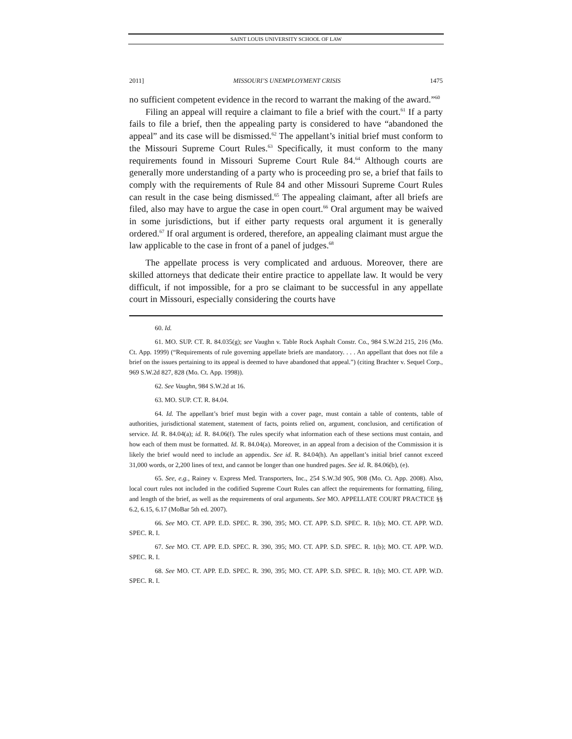SAINT LOUIS UNIVERSITY SCHOOL OF LAW
2011] MISSOURI’S UNEMPLOYMENT CRISIS 1475
no sufficient competent evidence in the record to warrant the making of the award.”<sup>60</sup>
Filing an appeal will require a claimant to file a brief with the court.<sup>61</sup> If a party fails to file a brief, then the appealing party is considered to have “abandoned the appeal” and its case will be dismissed.<sup>62</sup> The appellant’s initial brief must conform to the Missouri Supreme Court Rules.<sup>63</sup> Specifically, it must conform to the many requirements found in Missouri Supreme Court Rule 84.<sup>64</sup> Although courts are generally more understanding of a party who is proceeding pro se, a brief that fails to comply with the requirements of Rule 84 and other Missouri Supreme Court Rules can result in the case being dismissed.<sup>65</sup> The appealing claimant, after all briefs are filed, also may have to argue the case in open court.<sup>66</sup> Oral argument may be waived in some jurisdictions, but if either party requests oral argument it is generally ordered.<sup>67</sup> If oral argument is ordered, therefore, an appealing claimant must argue the law applicable to the case in front of a panel of judges.<sup>68</sup>
The appellate process is very complicated and arduous. Moreover, there are skilled attorneys that dedicate their entire practice to appellate law. It would be very difficult, if not impossible, for a pro se claimant to be successful in any appellate court in Missouri, especially considering the courts have
60. Id.
61. MO. SUP. CT. R. 84.035(g); see Vaughn v. Table Rock Asphalt Constr. Co., 984 S.W.2d 215, 216 (Mo. Ct. App. 1999) (“Requirements of rule governing appellate briefs are mandatory. . . . An appellant that does not file a brief on the issues pertaining to its appeal is deemed to have abandoned that appeal.”) (citing Brachter v. Sequel Corp., 969 S.W.2d 827, 828 (Mo. Ct. App. 1998)).
62. See Vaughn, 984 S.W.2d at 16.
63. MO. SUP. CT. R. 84.04.
64. Id. The appellant’s brief must begin with a cover page, must contain a table of contents, table of authorities, jurisdictional statement, statement of facts, points relied on, argument, conclusion, and certification of service. Id. R. 84.04(a); id. R. 84.06(f). The rules specify what information each of these sections must contain, and how each of them must be formatted. Id. R. 84.04(a). Moreover, in an appeal from a decision of the Commission it is likely the brief would need to include an appendix. See id. R. 84.04(h). An appellant’s initial brief cannot exceed 31,000 words, or 2,200 lines of text, and cannot be longer than one hundred pages. See id. R. 84.06(b), (e).
65. See, e.g., Rainey v. Express Med. Transporters, Inc., 254 S.W.3d 905, 908 (Mo. Ct. App. 2008). Also, local court rules not included in the codified Supreme Court Rules can affect the requirements for formatting, filing, and length of the brief, as well as the requirements of oral arguments. See MO. APPELLATE COURT PRACTICE §§ 6.2, 6.15, 6.17 (MoBar 5th ed. 2007).
66. See MO. CT. APP. E.D. SPEC. R. 390, 395; MO. CT. APP. S.D. SPEC. R. 1(b); MO. CT. APP. W.D. SPEC. R. I.
67. See MO. CT. APP. E.D. SPEC. R. 390, 395; MO. CT. APP. S.D. SPEC. R. 1(b); MO. CT. APP. W.D. SPEC. R. I.
68. See MO. CT. APP. E.D. SPEC. R. 390, 395; MO. CT. APP. S.D. SPEC. R. 1(b); MO. CT. APP. W.D. SPEC. R. I.